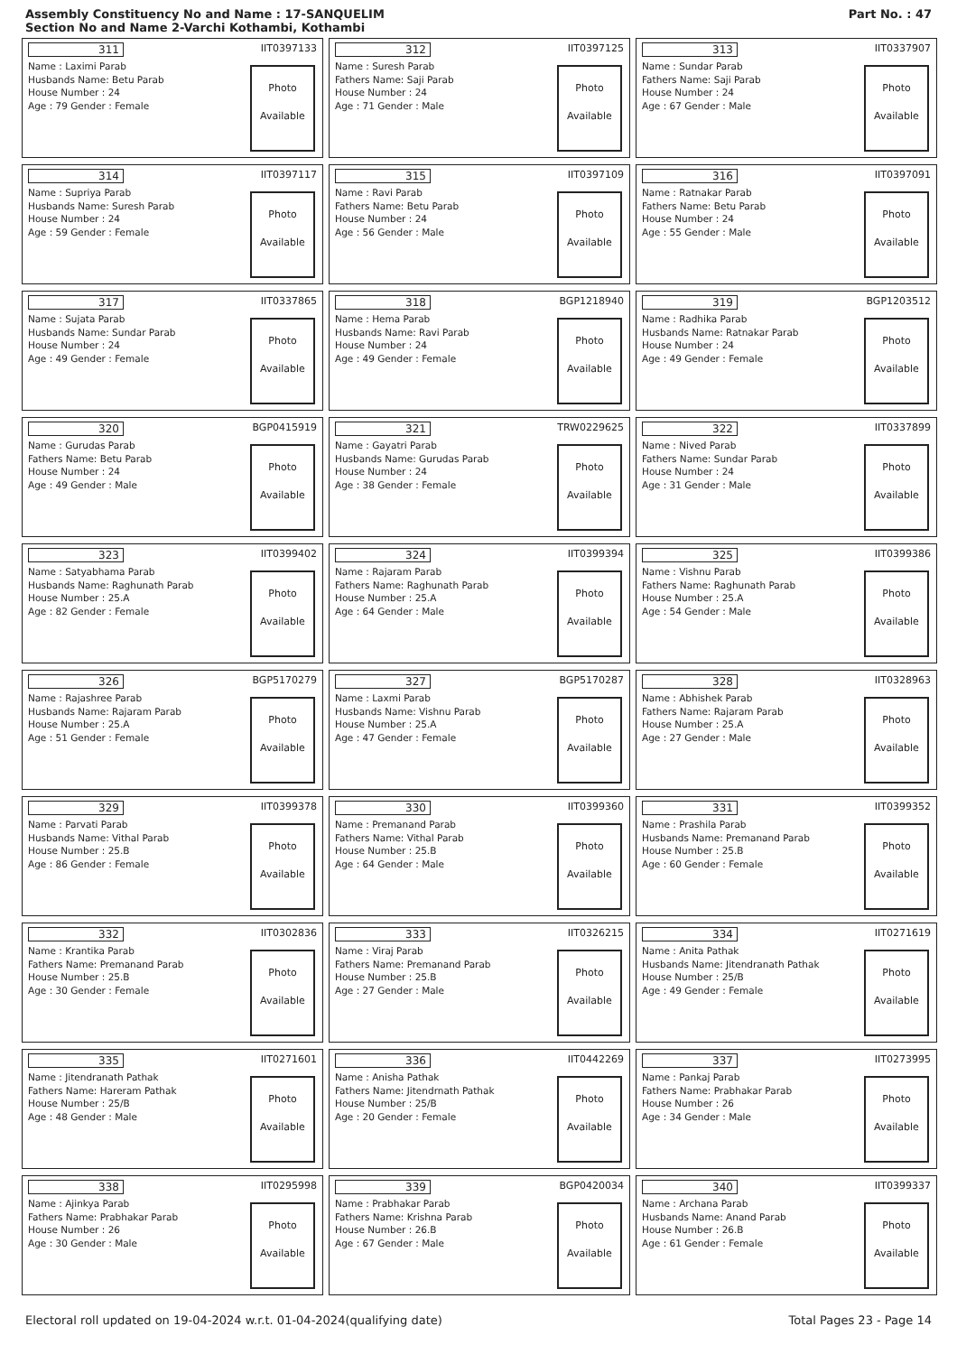Assembly Constituency No and Name : 17-SANQUELIM
Section No and Name 2-Varchi Kothambi, Kothambi
Part No. : 47
311 IIT0397133
Name : Laximi Parab
Husbands Name: Betu Parab
House Number : 24
Age : 79 Gender : Female
Photo
Available
312 IIT0397125
Name : Suresh Parab
Fathers Name: Saji Parab
House Number : 24
Age : 71 Gender : Male
Photo
Available
313 IIT0337907
Name : Sundar Parab
Fathers Name: Saji Parab
House Number : 24
Age : 67 Gender : Male
Photo
Available
314 IIT0397117
Name : Supriya Parab
Husbands Name: Suresh Parab
House Number : 24
Age : 59 Gender : Female
Photo
Available
315 IIT0397109
Name : Ravi Parab
Fathers Name: Betu Parab
House Number : 24
Age : 56 Gender : Male
Photo
Available
316 IIT0397091
Name : Ratnakar Parab
Fathers Name: Betu Parab
House Number : 24
Age : 55 Gender : Male
Photo
Available
317 IIT0337865
Name : Sujata Parab
Husbands Name: Sundar Parab
House Number : 24
Age : 49 Gender : Female
Photo
Available
318 BGP1218940
Name : Hema Parab
Husbands Name: Ravi Parab
House Number : 24
Age : 49 Gender : Female
Photo
Available
319 BGP1203512
Name : Radhika Parab
Husbands Name: Ratnakar Parab
House Number : 24
Age : 49 Gender : Female
Photo
Available
320 BGP0415919
Name : Gurudas Parab
Fathers Name: Betu Parab
House Number : 24
Age : 49 Gender : Male
Photo
Available
321 TRW0229625
Name : Gayatri Parab
Husbands Name: Gurudas Parab
House Number : 24
Age : 38 Gender : Female
Photo
Available
322 IIT0337899
Name : Nived Parab
Fathers Name: Sundar Parab
House Number : 24
Age : 31 Gender : Male
Photo
Available
323 IIT0399402
Name : Satyabhama Parab
Husbands Name: Raghunath Parab
House Number : 25.A
Age : 82 Gender : Female
Photo
Available
324 IIT0399394
Name : Rajaram Parab
Fathers Name: Raghunath Parab
House Number : 25.A
Age : 64 Gender : Male
Photo
Available
325 IIT0399386
Name : Vishnu Parab
Fathers Name: Raghunath Parab
House Number : 25.A
Age : 54 Gender : Male
Photo
Available
326 BGP5170279
Name : Rajashree Parab
Husbands Name: Rajaram Parab
House Number : 25.A
Age : 51 Gender : Female
Photo
Available
327 BGP5170287
Name : Laxmi Parab
Husbands Name: Vishnu Parab
House Number : 25.A
Age : 47 Gender : Female
Photo
Available
328 IIT0328963
Name : Abhishek Parab
Fathers Name: Rajaram Parab
House Number : 25.A
Age : 27 Gender : Male
Photo
Available
329 IIT0399378
Name : Parvati Parab
Husbands Name: Vithal Parab
House Number : 25.B
Age : 86 Gender : Female
Photo
Available
330 IIT0399360
Name : Premanand Parab
Fathers Name: Vithal Parab
House Number : 25.B
Age : 64 Gender : Male
Photo
Available
331 IIT0399352
Name : Prashila Parab
Husbands Name: Premanand Parab
House Number : 25.B
Age : 60 Gender : Female
Photo
Available
332 IIT0302836
Name : Krantika Parab
Fathers Name: Premanand Parab
House Number : 25.B
Age : 30 Gender : Female
Photo
Available
333 IIT0326215
Name : Viraj Parab
Fathers Name: Premanand Parab
House Number : 25.B
Age : 27 Gender : Male
Photo
Available
334 IIT0271619
Name : Anita Pathak
Husbands Name: Jitendranath Pathak
House Number : 25/B
Age : 49 Gender : Female
Photo
Available
335 IIT0271601
Name : Jitendranath Pathak
Fathers Name: Hareram Pathak
House Number : 25/B
Age : 48 Gender : Male
Photo
Available
336 IIT0442269
Name : Anisha Pathak
Fathers Name: Jitendrnath Pathak
House Number : 25/B
Age : 20 Gender : Female
Photo
Available
337 IIT0273995
Name : Pankaj Parab
Fathers Name: Prabhakar Parab
House Number : 26
Age : 34 Gender : Male
Photo
Available
338 IIT0295998
Name : Ajinkya Parab
Fathers Name: Prabhakar Parab
House Number : 26
Age : 30 Gender : Male
Photo
Available
339 BGP0420034
Name : Prabhakar Parab
Fathers Name: Krishna Parab
House Number : 26.B
Age : 67 Gender : Male
Photo
Available
340 IIT0399337
Name : Archana Parab
Husbands Name: Anand Parab
House Number : 26.B
Age : 61 Gender : Female
Photo
Available
Electoral roll updated on 19-04-2024 w.r.t. 01-04-2024(qualifying date) Total Pages 23 - Page 14